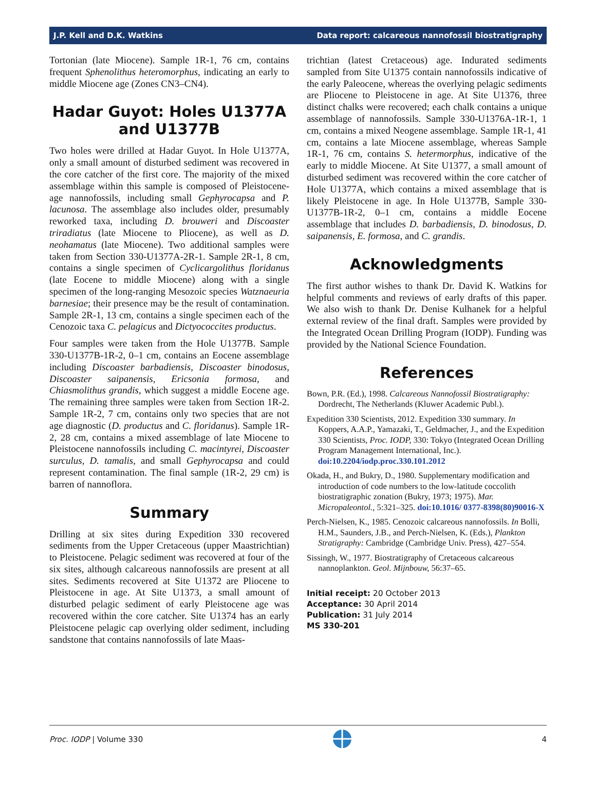J.P. Kell and D.K. Watkins Data report: calcareous nannofossil biostratigraphy
Tortonian (late Miocene). Sample 1R-1, 76 cm, contains frequent Sphenolithus heteromorphus, indicating an early to middle Miocene age (Zones CN3–CN4).
Hadar Guyot: Holes U1377A and U1377B
Two holes were drilled at Hadar Guyot. In Hole U1377A, only a small amount of disturbed sediment was recovered in the core catcher of the first core. The majority of the mixed assemblage within this sample is composed of Pleistocene-age nannofossils, including small Gephyrocapsa and P. lacunosa. The assemblage also includes older, presumably reworked taxa, including D. brouweri and Discoaster triradiatus (late Miocene to Pliocene), as well as D. neohamatus (late Miocene). Two additional samples were taken from Section 330-U1377A-2R-1. Sample 2R-1, 8 cm, contains a single specimen of Cyclicargolithus floridanus (late Eocene to middle Miocene) along with a single specimen of the long-ranging Mesozoic species Watznaeuria barnesiae; their presence may be the result of contamination. Sample 2R-1, 13 cm, contains a single specimen each of the Cenozoic taxa C. pelagicus and Dictyococcites productus.
Four samples were taken from the Hole U1377B. Sample 330-U1377B-1R-2, 0–1 cm, contains an Eocene assemblage including Discoaster barbadiensis, Discoaster binodosus, Discoaster saipanensis, Ericsonia formosa, and Chiasmolithus grandis, which suggest a middle Eocene age. The remaining three samples were taken from Section 1R-2. Sample 1R-2, 7 cm, contains only two species that are not age diagnostic (D. productus and C. floridanus). Sample 1R-2, 28 cm, contains a mixed assemblage of late Miocene to Pleistocene nannofossils including C. macintyrei, Discoaster surculus, D. tamalis, and small Gephyrocapsa and could represent contamination. The final sample (1R-2, 29 cm) is barren of nannoflora.
Summary
Drilling at six sites during Expedition 330 recovered sediments from the Upper Cretaceous (upper Maastrichtian) to Pleistocene. Pelagic sediment was recovered at four of the six sites, although calcareous nannofossils are present at all sites. Sediments recovered at Site U1372 are Pliocene to Pleistocene in age. At Site U1373, a small amount of disturbed pelagic sediment of early Pleistocene age was recovered within the core catcher. Site U1374 has an early Pleistocene pelagic cap overlying older sediment, including sandstone that contains nannofossils of late Maas-
trichtian (latest Cretaceous) age. Indurated sediments sampled from Site U1375 contain nannofossils indicative of the early Paleocene, whereas the overlying pelagic sediments are Pliocene to Pleistocene in age. At Site U1376, three distinct chalks were recovered; each chalk contains a unique assemblage of nannofossils. Sample 330-U1376A-1R-1, 1 cm, contains a mixed Neogene assemblage. Sample 1R-1, 41 cm, contains a late Miocene assemblage, whereas Sample 1R-1, 76 cm, contains S. hetermorphus, indicative of the early to middle Miocene. At Site U1377, a small amount of disturbed sediment was recovered within the core catcher of Hole U1377A, which contains a mixed assemblage that is likely Pleistocene in age. In Hole U1377B, Sample 330-U1377B-1R-2, 0–1 cm, contains a middle Eocene assemblage that includes D. barbadiensis, D. binodosus, D. saipanensis, E. formosa, and C. grandis.
Acknowledgments
The first author wishes to thank Dr. David K. Watkins for helpful comments and reviews of early drafts of this paper. We also wish to thank Dr. Denise Kulhanek for a helpful external review of the final draft. Samples were provided by the Integrated Ocean Drilling Program (IODP). Funding was provided by the National Science Foundation.
References
Bown, P.R. (Ed.), 1998. Calcareous Nannofossil Biostratigraphy: Dordrecht, The Netherlands (Kluwer Academic Publ.).
Expedition 330 Scientists, 2012. Expedition 330 summary. In Koppers, A.A.P., Yamazaki, T., Geldmacher, J., and the Expedition 330 Scientists, Proc. IODP, 330: Tokyo (Integrated Ocean Drilling Program Management International, Inc.). doi:10.2204/iodp.proc.330.101.2012
Okada, H., and Bukry, D., 1980. Supplementary modification and introduction of code numbers to the low-latitude coccolith biostratigraphic zonation (Bukry, 1973; 1975). Mar. Micropaleontol., 5:321–325. doi:10.1016/ 0377-8398(80)90016-X
Perch-Nielsen, K., 1985. Cenozoic calcareous nannofossils. In Bolli, H.M., Saunders, J.B., and Perch-Nielsen, K. (Eds.), Plankton Stratigraphy: Cambridge (Cambridge Univ. Press), 427–554.
Sissingh, W., 1977. Biostratigraphy of Cretaceous calcareous nannoplankton. Geol. Mijnbouw, 56:37–65.
Initial receipt: 20 October 2013
Acceptance: 30 April 2014
Publication: 31 July 2014
MS 330-201
Proc. IODP | Volume 330 4